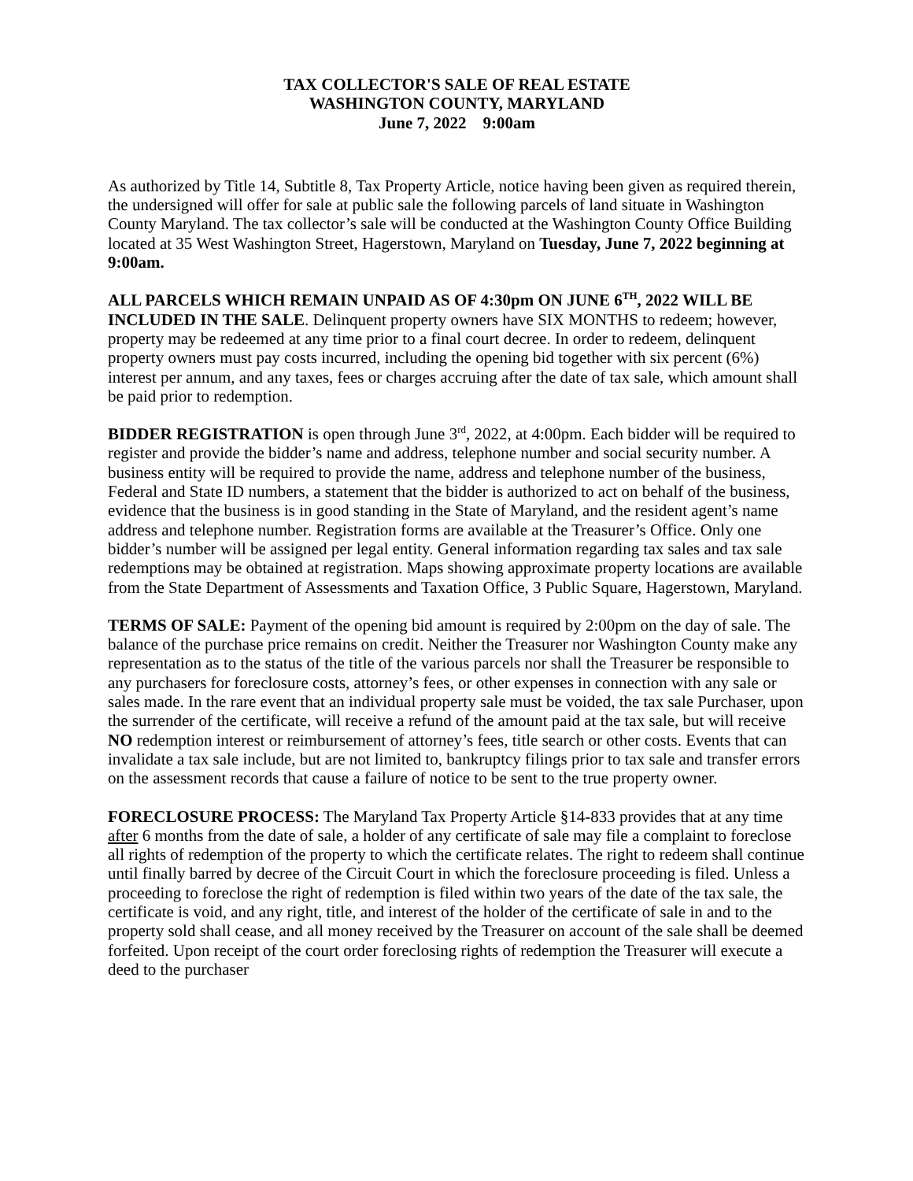TAX COLLECTOR'S SALE OF REAL ESTATE
WASHINGTON COUNTY, MARYLAND
June 7, 2022 9:00am
As authorized by Title 14, Subtitle 8, Tax Property Article, notice having been given as required therein, the undersigned will offer for sale at public sale the following parcels of land situate in Washington County Maryland. The tax collector’s sale will be conducted at the Washington County Office Building located at 35 West Washington Street, Hagerstown, Maryland on Tuesday, June 7, 2022 beginning at 9:00am.
ALL PARCELS WHICH REMAIN UNPAID AS OF 4:30pm ON JUNE 6<sup>TH</sup>, 2022 WILL BE INCLUDED IN THE SALE. Delinquent property owners have SIX MONTHS to redeem; however, property may be redeemed at any time prior to a final court decree. In order to redeem, delinquent property owners must pay costs incurred, including the opening bid together with six percent (6%) interest per annum, and any taxes, fees or charges accruing after the date of tax sale, which amount shall be paid prior to redemption.
BIDDER REGISTRATION is open through June 3<sup>rd</sup>, 2022, at 4:00pm. Each bidder will be required to register and provide the bidder’s name and address, telephone number and social security number. A business entity will be required to provide the name, address and telephone number of the business, Federal and State ID numbers, a statement that the bidder is authorized to act on behalf of the business, evidence that the business is in good standing in the State of Maryland, and the resident agent’s name address and telephone number. Registration forms are available at the Treasurer’s Office. Only one bidder’s number will be assigned per legal entity. General information regarding tax sales and tax sale redemptions may be obtained at registration. Maps showing approximate property locations are available from the State Department of Assessments and Taxation Office, 3 Public Square, Hagerstown, Maryland.
TERMS OF SALE: Payment of the opening bid amount is required by 2:00pm on the day of sale. The balance of the purchase price remains on credit. Neither the Treasurer nor Washington County make any representation as to the status of the title of the various parcels nor shall the Treasurer be responsible to any purchasers for foreclosure costs, attorney’s fees, or other expenses in connection with any sale or sales made. In the rare event that an individual property sale must be voided, the tax sale Purchaser, upon the surrender of the certificate, will receive a refund of the amount paid at the tax sale, but will receive NO redemption interest or reimbursement of attorney’s fees, title search or other costs. Events that can invalidate a tax sale include, but are not limited to, bankruptcy filings prior to tax sale and transfer errors on the assessment records that cause a failure of notice to be sent to the true property owner.
FORECLOSURE PROCESS: The Maryland Tax Property Article §14-833 provides that at any time after 6 months from the date of sale, a holder of any certificate of sale may file a complaint to foreclose all rights of redemption of the property to which the certificate relates. The right to redeem shall continue until finally barred by decree of the Circuit Court in which the foreclosure proceeding is filed. Unless a proceeding to foreclose the right of redemption is filed within two years of the date of the tax sale, the certificate is void, and any right, title, and interest of the holder of the certificate of sale in and to the property sold shall cease, and all money received by the Treasurer on account of the sale shall be deemed forfeited. Upon receipt of the court order foreclosing rights of redemption the Treasurer will execute a deed to the purchaser